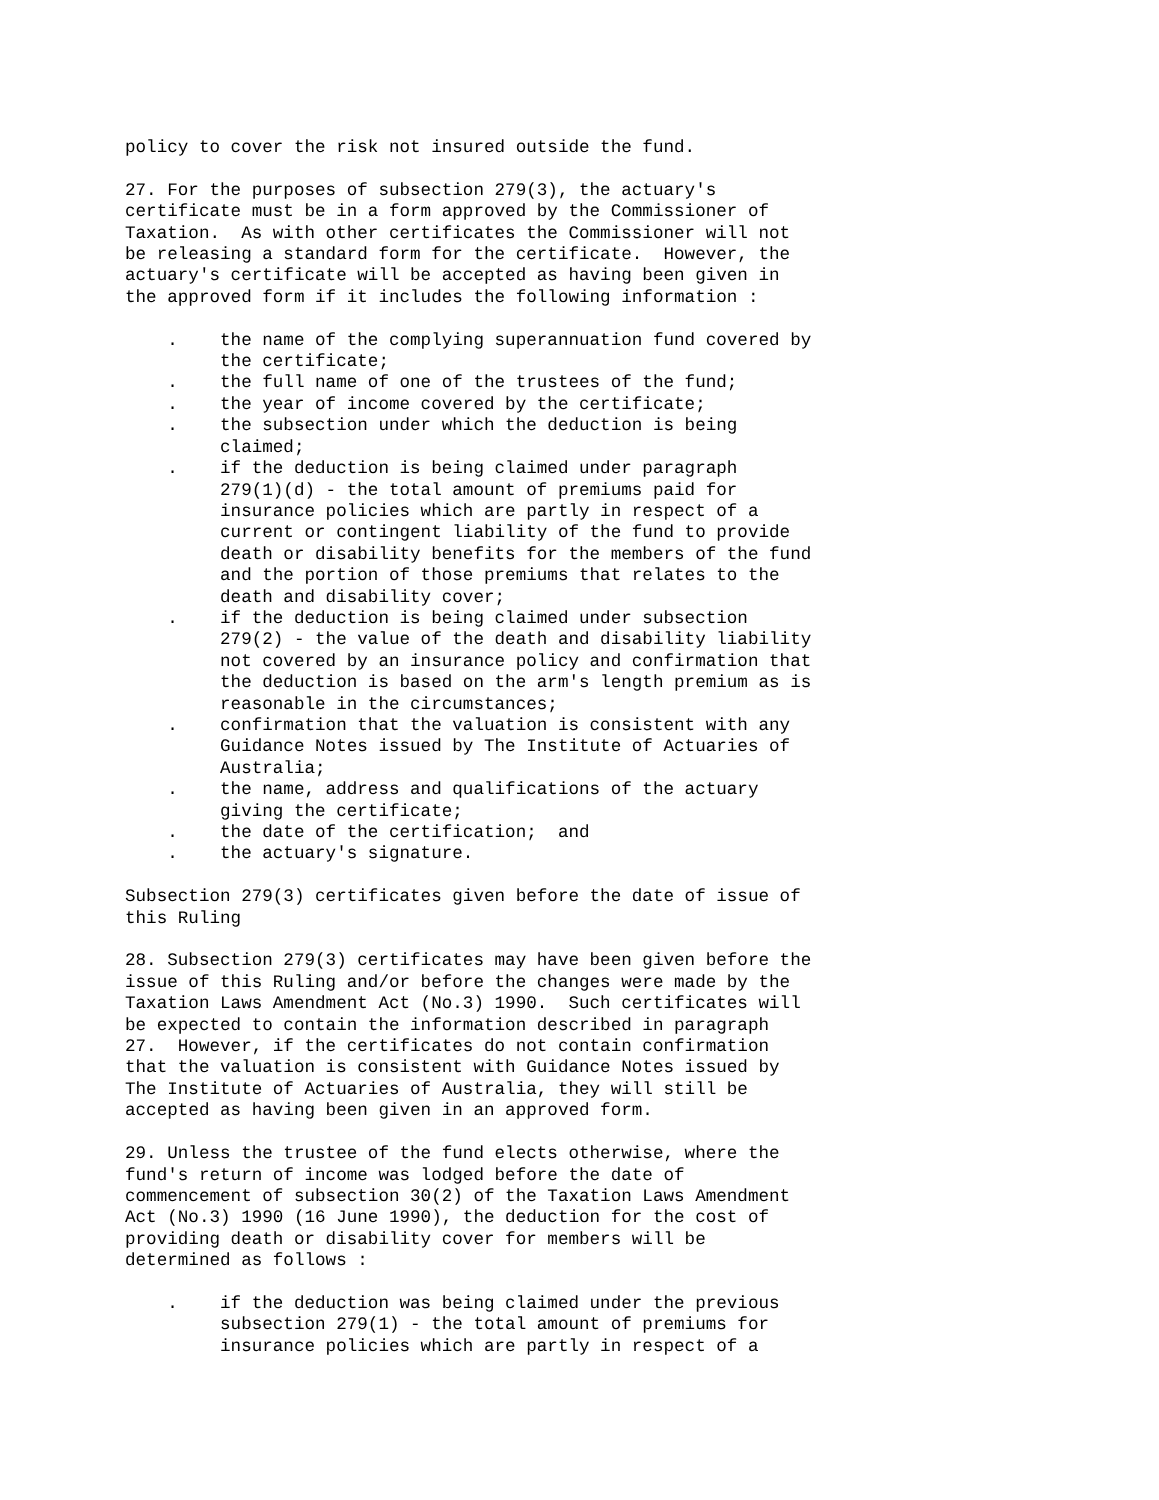policy to cover the risk not insured outside the fund.

27. For the purposes of subsection 279(3), the actuary's
certificate must be in a form approved by the Commissioner of
Taxation.  As with other certificates the Commissioner will not
be releasing a standard form for the certificate.  However, the
actuary's certificate will be accepted as having been given in
the approved form if it includes the following information :

    .    the name of the complying superannuation fund covered by
         the certificate;
    .    the full name of one of the trustees of the fund;
    .    the year of income covered by the certificate;
    .    the subsection under which the deduction is being
         claimed;
    .    if the deduction is being claimed under paragraph
         279(1)(d) - the total amount of premiums paid for
         insurance policies which are partly in respect of a
         current or contingent liability of the fund to provide
         death or disability benefits for the members of the fund
         and the portion of those premiums that relates to the
         death and disability cover;
    .    if the deduction is being claimed under subsection
         279(2) - the value of the death and disability liability
         not covered by an insurance policy and confirmation that
         the deduction is based on the arm's length premium as is
         reasonable in the circumstances;
    .    confirmation that the valuation is consistent with any
         Guidance Notes issued by The Institute of Actuaries of
         Australia;
    .    the name, address and qualifications of the actuary
         giving the certificate;
    .    the date of the certification;  and
    .    the actuary's signature.

Subsection 279(3) certificates given before the date of issue of
this Ruling

28. Subsection 279(3) certificates may have been given before the
issue of this Ruling and/or before the changes were made by the
Taxation Laws Amendment Act (No.3) 1990.  Such certificates will
be expected to contain the information described in paragraph
27.  However, if the certificates do not contain confirmation
that the valuation is consistent with Guidance Notes issued by
The Institute of Actuaries of Australia, they will still be
accepted as having been given in an approved form.

29. Unless the trustee of the fund elects otherwise, where the
fund's return of income was lodged before the date of
commencement of subsection 30(2) of the Taxation Laws Amendment
Act (No.3) 1990 (16 June 1990), the deduction for the cost of
providing death or disability cover for members will be
determined as follows :

    .    if the deduction was being claimed under the previous
         subsection 279(1) - the total amount of premiums for
         insurance policies which are partly in respect of a